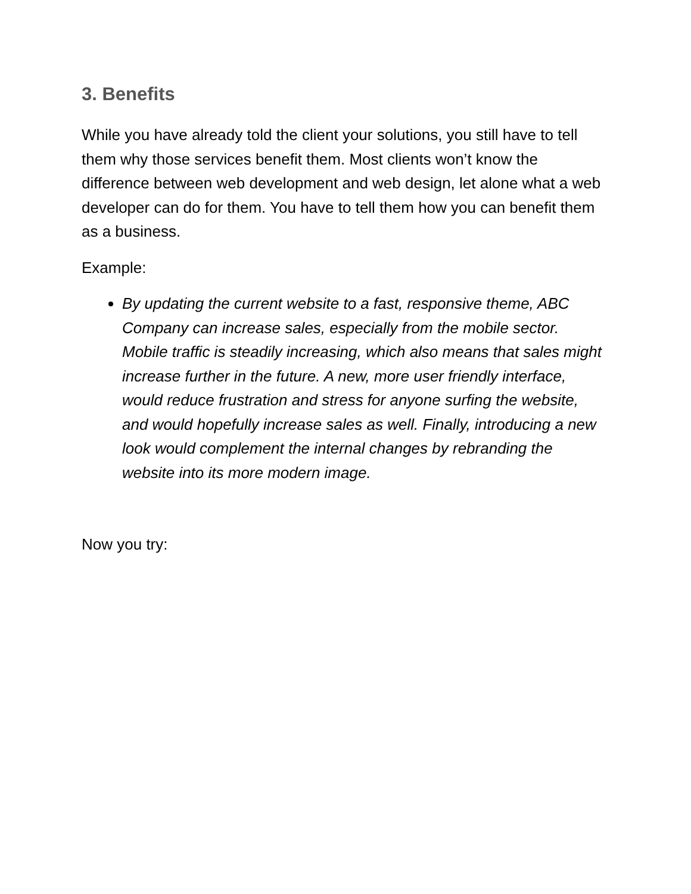3. Benefits
While you have already told the client your solutions, you still have to tell them why those services benefit them. Most clients won’t know the difference between web development and web design, let alone what a web developer can do for them. You have to tell them how you can benefit them as a business.
Example:
By updating the current website to a fast, responsive theme, ABC Company can increase sales, especially from the mobile sector. Mobile traffic is steadily increasing, which also means that sales might increase further in the future. A new, more user friendly interface, would reduce frustration and stress for anyone surfing the website, and would hopefully increase sales as well. Finally, introducing a new look would complement the internal changes by rebranding the website into its more modern image.
Now you try: